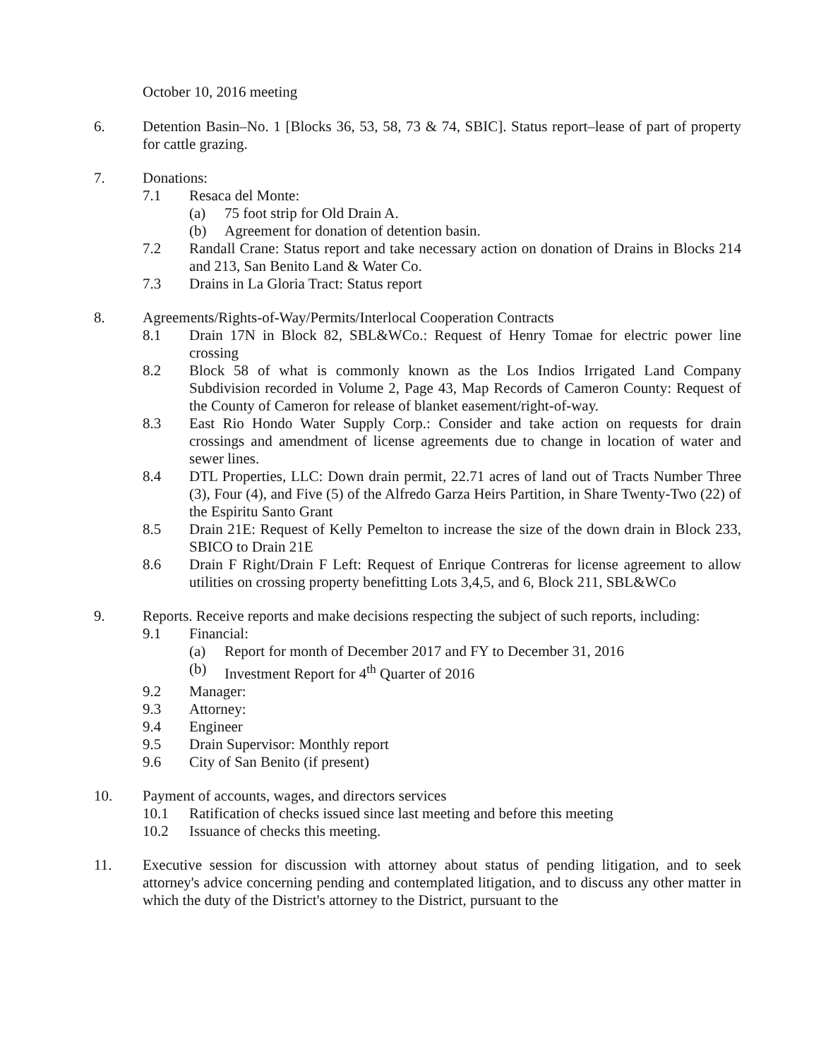October 10, 2016 meeting
6. Detention Basin–No. 1 [Blocks 36, 53, 58, 73 & 74, SBIC]. Status report–lease of part of property for cattle grazing.
7. Donations:
7.1 Resaca del Monte:
(a) 75 foot strip for Old Drain A.
(b) Agreement for donation of detention basin.
7.2 Randall Crane: Status report and take necessary action on donation of Drains in Blocks 214 and 213, San Benito Land & Water Co.
7.3 Drains in La Gloria Tract: Status report
8. Agreements/Rights-of-Way/Permits/Interlocal Cooperation Contracts
8.1 Drain 17N in Block 82, SBL&WCo.: Request of Henry Tomae for electric power line crossing
8.2 Block 58 of what is commonly known as the Los Indios Irrigated Land Company Subdivision recorded in Volume 2, Page 43, Map Records of Cameron County: Request of the County of Cameron for release of blanket easement/right-of-way.
8.3 East Rio Hondo Water Supply Corp.: Consider and take action on requests for drain crossings and amendment of license agreements due to change in location of water and sewer lines.
8.4 DTL Properties, LLC: Down drain permit, 22.71 acres of land out of Tracts Number Three (3), Four (4), and Five (5) of the Alfredo Garza Heirs Partition, in Share Twenty-Two (22) of the Espiritu Santo Grant
8.5 Drain 21E: Request of Kelly Pemelton to increase the size of the down drain in Block 233, SBICO to Drain 21E
8.6 Drain F Right/Drain F Left: Request of Enrique Contreras for license agreement to allow utilities on crossing property benefitting Lots 3,4,5, and 6, Block 211, SBL&WCo
9. Reports. Receive reports and make decisions respecting the subject of such reports, including:
9.1 Financial:
(a) Report for month of December 2017 and FY to December 31, 2016
(b) Investment Report for 4<sup>th</sup> Quarter of 2016
9.2 Manager:
9.3 Attorney:
9.4 Engineer
9.5 Drain Supervisor: Monthly report
9.6 City of San Benito (if present)
10. Payment of accounts, wages, and directors services
10.1 Ratification of checks issued since last meeting and before this meeting
10.2 Issuance of checks this meeting.
11. Executive session for discussion with attorney about status of pending litigation, and to seek attorney's advice concerning pending and contemplated litigation, and to discuss any other matter in which the duty of the District's attorney to the District, pursuant to the